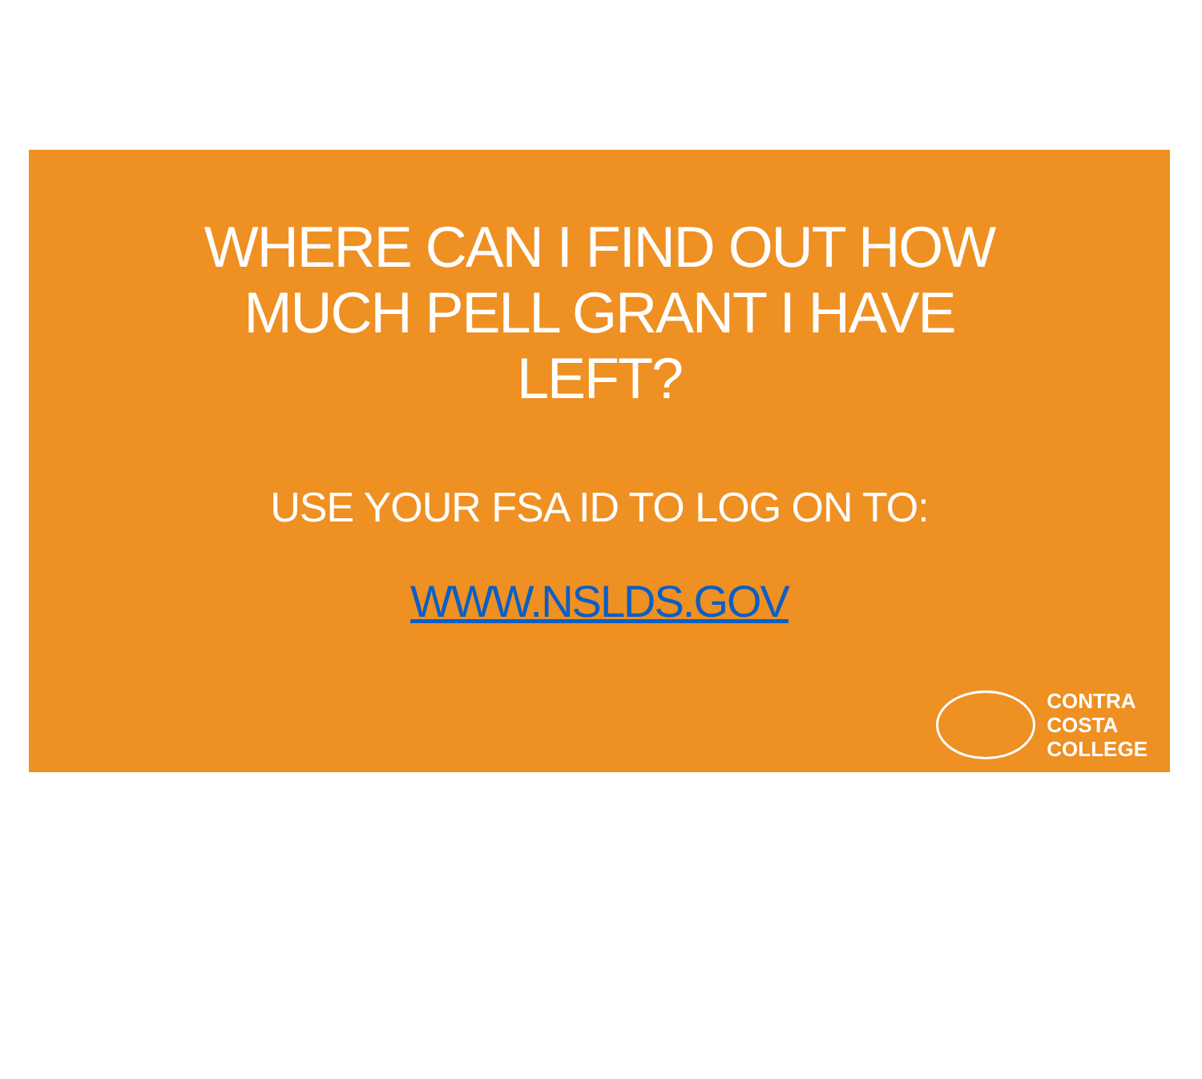WHERE CAN I FIND OUT HOW
MUCH PELL GRANT I HAVE
LEFT?
USE YOUR FSA ID TO LOG ON TO:
WWW.NSLDS.GOV
CONTRA
COSTA
COLLEGE